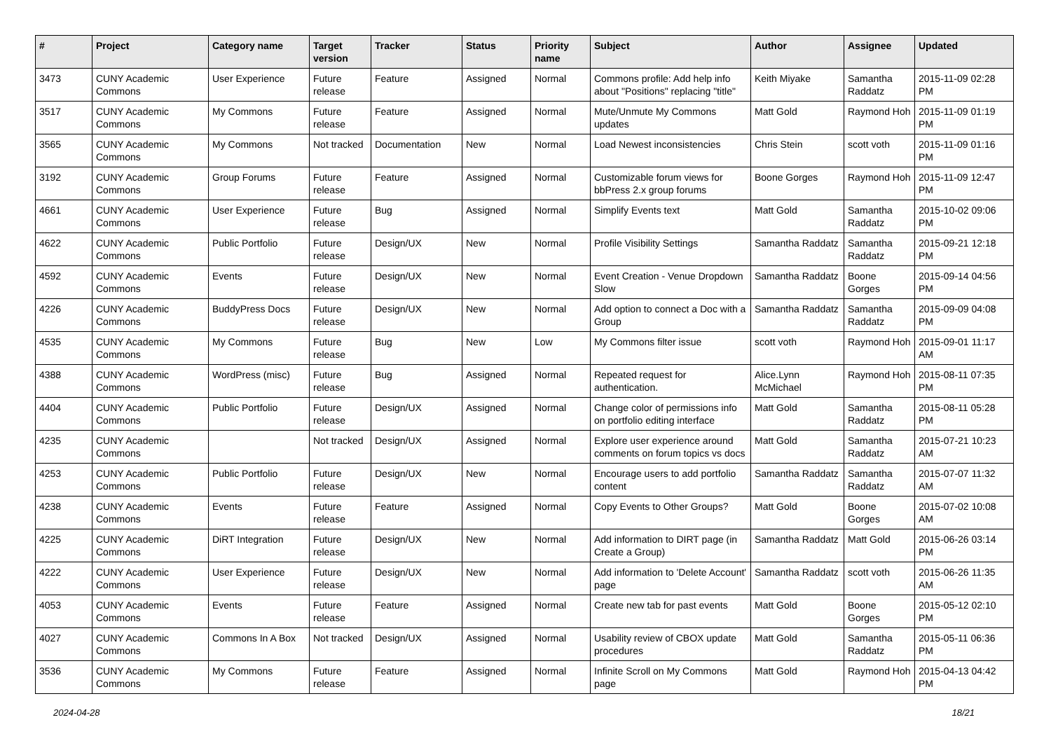| # | Project | Category name | Target version | Tracker | Status | Priority name | Subject | Author | Assignee | Updated |
| --- | --- | --- | --- | --- | --- | --- | --- | --- | --- | --- |
| 3473 | CUNY Academic Commons | User Experience | Future release | Feature | Assigned | Normal | Commons profile: Add help info about "Positions" replacing "title" | Keith Miyake | Samantha Raddatz | 2015-11-09 02:28 PM |
| 3517 | CUNY Academic Commons | My Commons | Future release | Feature | Assigned | Normal | Mute/Unmute My Commons updates | Matt Gold | Raymond Hoh | 2015-11-09 01:19 PM |
| 3565 | CUNY Academic Commons | My Commons | Not tracked | Documentation | New | Normal | Load Newest inconsistencies | Chris Stein | scott voth | 2015-11-09 01:16 PM |
| 3192 | CUNY Academic Commons | Group Forums | Future release | Feature | Assigned | Normal | Customizable forum views for bbPress 2.x group forums | Boone Gorges | Raymond Hoh | 2015-11-09 12:47 PM |
| 4661 | CUNY Academic Commons | User Experience | Future release | Bug | Assigned | Normal | Simplify Events text | Matt Gold | Samantha Raddatz | 2015-10-02 09:06 PM |
| 4622 | CUNY Academic Commons | Public Portfolio | Future release | Design/UX | New | Normal | Profile Visibility Settings | Samantha Raddatz | Samantha Raddatz | 2015-09-21 12:18 PM |
| 4592 | CUNY Academic Commons | Events | Future release | Design/UX | New | Normal | Event Creation - Venue Dropdown Slow | Samantha Raddatz | Boone Gorges | 2015-09-14 04:56 PM |
| 4226 | CUNY Academic Commons | BuddyPress Docs | Future release | Design/UX | New | Normal | Add option to connect a Doc with a Group | Samantha Raddatz | Samantha Raddatz | 2015-09-09 04:08 PM |
| 4535 | CUNY Academic Commons | My Commons | Future release | Bug | New | Low | My Commons filter issue | scott voth | Raymond Hoh | 2015-09-01 11:17 AM |
| 4388 | CUNY Academic Commons | WordPress (misc) | Future release | Bug | Assigned | Normal | Repeated request for authentication. | Alice.Lynn McMichael | Raymond Hoh | 2015-08-11 07:35 PM |
| 4404 | CUNY Academic Commons | Public Portfolio | Future release | Design/UX | Assigned | Normal | Change color of permissions info on portfolio editing interface | Matt Gold | Samantha Raddatz | 2015-08-11 05:28 PM |
| 4235 | CUNY Academic Commons | | Not tracked | Design/UX | Assigned | Normal | Explore user experience around comments on forum topics vs docs | Matt Gold | Samantha Raddatz | 2015-07-21 10:23 AM |
| 4253 | CUNY Academic Commons | Public Portfolio | Future release | Design/UX | New | Normal | Encourage users to add portfolio content | Samantha Raddatz | Samantha Raddatz | 2015-07-07 11:32 AM |
| 4238 | CUNY Academic Commons | Events | Future release | Feature | Assigned | Normal | Copy Events to Other Groups? | Matt Gold | Boone Gorges | 2015-07-02 10:08 AM |
| 4225 | CUNY Academic Commons | DiRT Integration | Future release | Design/UX | New | Normal | Add information to DIRT page (in Create a Group) | Samantha Raddatz | Matt Gold | 2015-06-26 03:14 PM |
| 4222 | CUNY Academic Commons | User Experience | Future release | Design/UX | New | Normal | Add information to 'Delete Account' page | Samantha Raddatz | scott voth | 2015-06-26 11:35 AM |
| 4053 | CUNY Academic Commons | Events | Future release | Feature | Assigned | Normal | Create new tab for past events | Matt Gold | Boone Gorges | 2015-05-12 02:10 PM |
| 4027 | CUNY Academic Commons | Commons In A Box | Not tracked | Design/UX | Assigned | Normal | Usability review of CBOX update procedures | Matt Gold | Samantha Raddatz | 2015-05-11 06:36 PM |
| 3536 | CUNY Academic Commons | My Commons | Future release | Feature | Assigned | Normal | Infinite Scroll on My Commons page | Matt Gold | Raymond Hoh | 2015-04-13 04:42 PM |
2024-04-28 18/21